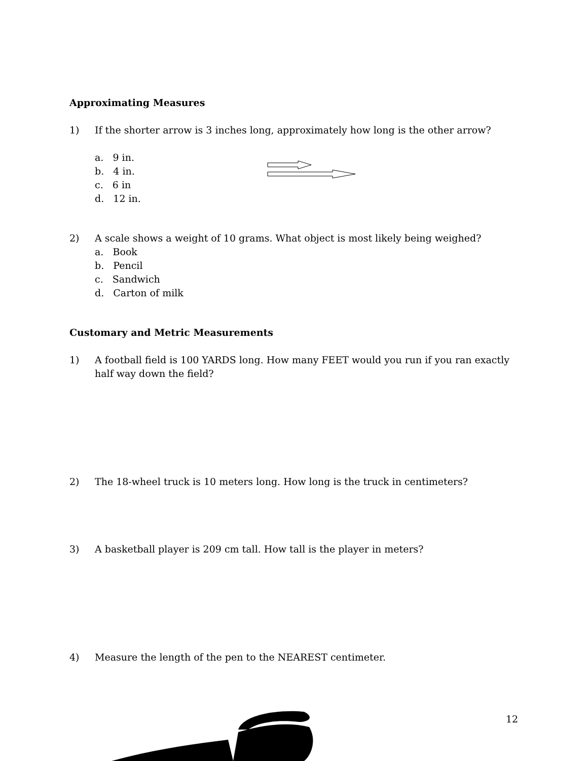Approximating Measures
1) If the shorter arrow is 3 inches long, approximately how long is the other arrow?
a. 9 in.
b. 4 in.
c. 6 in
d. 12 in.
2) A scale shows a weight of 10 grams. What object is most likely being weighed?
a. Book
b. Pencil
c. Sandwich
d. Carton of milk
Customary and Metric Measurements
1) A football field is 100 YARDS long. How many FEET would you run if you ran exactly half way down the field?
2) The 18-wheel truck is 10 meters long. How long is the truck in centimeters?
3) A basketball player is 209 cm tall. How tall is the player in meters?
4) Measure the length of the pen to the NEAREST centimeter.
12